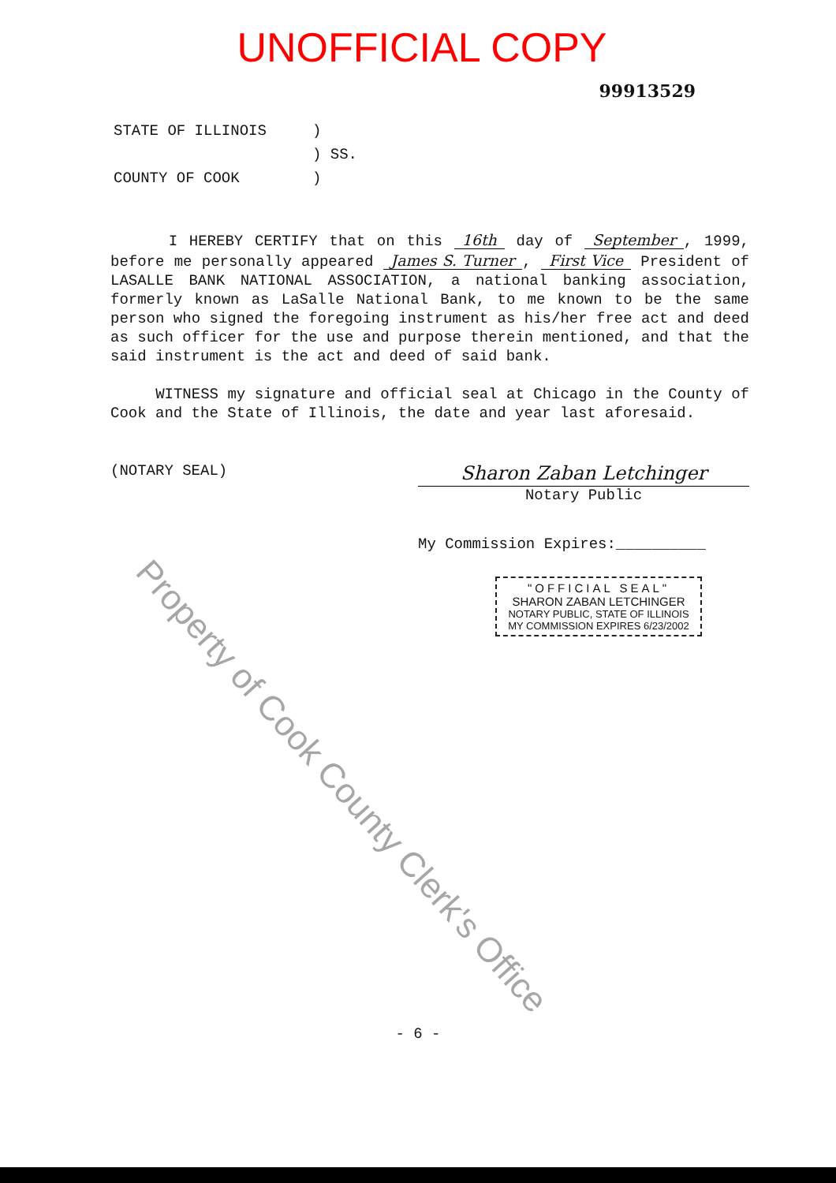UNOFFICIAL COPY
99913529
| STATE OF ILLINOIS | ) |
| | ) SS. |
| COUNTY OF COOK | ) |
I HEREBY CERTIFY that on this 16th day of September, 1999, before me personally appeared James S. Turner, First Vice President of LASALLE BANK NATIONAL ASSOCIATION, a national banking association, formerly known as LaSalle National Bank, to me known to be the same person who signed the foregoing instrument as his/her free act and deed as such officer for the use and purpose therein mentioned, and that the said instrument is the act and deed of said bank.
WITNESS my signature and official seal at Chicago in the County of Cook and the State of Illinois, the date and year last aforesaid.
(NOTARY SEAL)
Sharon Zaban Letchinger
Notary Public
My Commission Expires:__________
"OFFICIAL SEAL"
SHARON ZABAN LETCHINGER
NOTARY PUBLIC, STATE OF ILLINOIS
MY COMMISSION EXPIRES 6/23/2002
- 6 -
Property of Cook County Clerk's Office